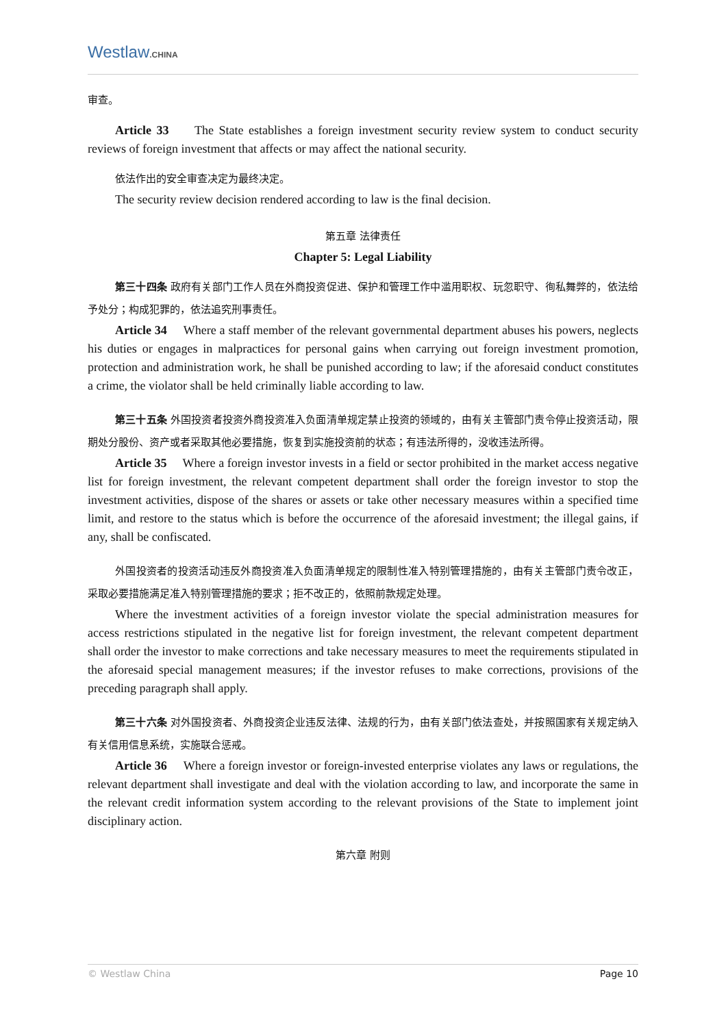Westlaw.CHINA
审查。
Article 33 The State establishes a foreign investment security review system to conduct security reviews of foreign investment that affects or may affect the national security.
依法作出的安全审查决定为最终决定。
The security review decision rendered according to law is the final decision.
第五章 法律责任
Chapter 5: Legal Liability
第三十四条 政府有关部门工作人员在外商投资促进、保护和管理工作中滥用职权、玩忽职守、徇私舞弊的，依法给予处分；构成犯罪的，依法追究刑事责任。
Article 34 Where a staff member of the relevant governmental department abuses his powers, neglects his duties or engages in malpractices for personal gains when carrying out foreign investment promotion, protection and administration work, he shall be punished according to law; if the aforesaid conduct constitutes a crime, the violator shall be held criminally liable according to law.
第三十五条 外国投资者投资外商投资准入负面清单规定禁止投资的领域的，由有关主管部门责令停止投资活动，限期处分股份、资产或者采取其他必要措施，恢复到实施投资前的状态；有违法所得的，没收违法所得。
Article 35 Where a foreign investor invests in a field or sector prohibited in the market access negative list for foreign investment, the relevant competent department shall order the foreign investor to stop the investment activities, dispose of the shares or assets or take other necessary measures within a specified time limit, and restore to the status which is before the occurrence of the aforesaid investment; the illegal gains, if any, shall be confiscated.
外国投资者的投资活动违反外商投资准入负面清单规定的限制性准入特别管理措施的，由有关主管部门责令改正，采取必要措施满足准入特别管理措施的要求；拒不改正的，依照前款规定处理。
Where the investment activities of a foreign investor violate the special administration measures for access restrictions stipulated in the negative list for foreign investment, the relevant competent department shall order the investor to make corrections and take necessary measures to meet the requirements stipulated in the aforesaid special management measures; if the investor refuses to make corrections, provisions of the preceding paragraph shall apply.
第三十六条 对外国投资者、外商投资企业违反法律、法规的行为，由有关部门依法查处，并按照国家有关规定纳入有关信用信息系统，实施联合惩戒。
Article 36 Where a foreign investor or foreign-invested enterprise violates any laws or regulations, the relevant department shall investigate and deal with the violation according to law, and incorporate the same in the relevant credit information system according to the relevant provisions of the State to implement joint disciplinary action.
第六章 附则
© Westlaw China Page 10